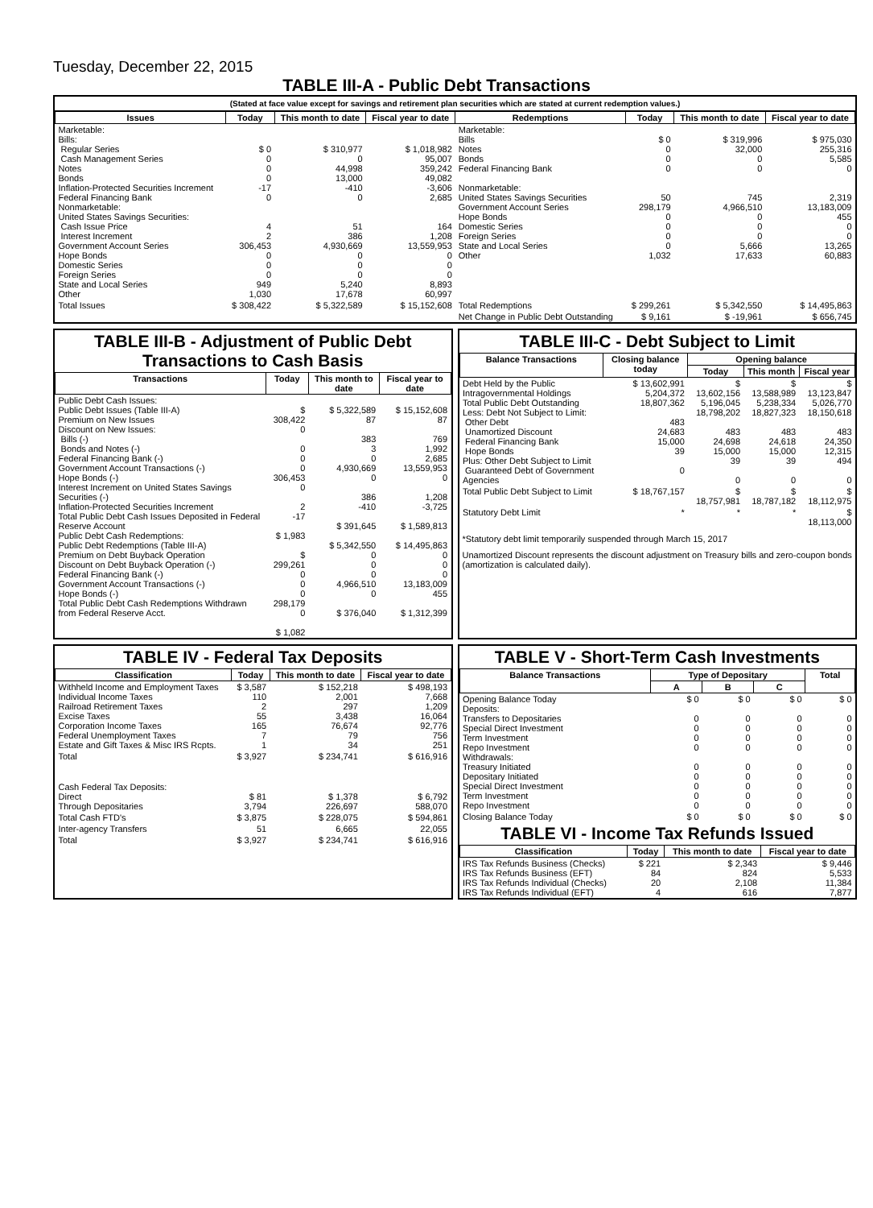Tuesday, December 22, 2015
TABLE III-A - Public Debt Transactions
(Stated at face value except for savings and retirement plan securities which are stated at current redemption values.)
| Issues | Today | This month to date | Fiscal year to date | Redemptions | Today | This month to date | Fiscal year to date |
| --- | --- | --- | --- | --- | --- | --- | --- |
| Marketable: Bills: Regular Series Cash Management Series Notes Bonds Inflation-Protected Securities Increment Federal Financing Bank Nonmarketable: United States Savings Securities: Cash Issue Price Interest Increment Government Account Series Hope Bonds Domestic Series Foreign Series State and Local Series Other | $ 0 0 0 0 -17 0 4 2 306,453 0 0 0 949 1,030 | $ 310,977 0 44,998 13,000 -410 0 51 386 4,930,669 0 0 0 5,240 17,678 | $ 1,018,982 95,007 359,242 49,082 -3,606 2,685 164 1,208 13,559,953 0 0 0 8,893 60,997 | Marketable: Bills Notes Bonds Federal Financing Bank Nonmarketable: United States Savings Securities Government Account Series Hope Bonds Domestic Series Foreign Series State and Local Series Other | $ 0 0 0 0 50 298,179 0 0 0 0 1,032 | $ 319,996 32,000 0 0 745 4,966,510 0 0 0 5,666 17,633 | $ 975,030 255,316 5,585 0 2,319 13,183,009 455 0 0 13,265 60,883 |
| Total Issues | $ 308,422 | $ 5,322,589 | $ 15,152,608 | Total Redemptions | $ 299,261 | $ 5,342,550 | $ 14,495,863 |
| | | | | Net Change in Public Debt Outstanding | $ 9,161 | $ -19,961 | $ 656,745 |
TABLE III-B - Adjustment of Public Debt Transactions to Cash Basis
| Transactions | Today | This month to date | Fiscal year to date |
| --- | --- | --- | --- |
| Public Debt Cash Issues: Public Debt Issues (Table III-A) Premium on New Issues Discount on New Issues: Bills (-) Bonds and Notes (-) Federal Financing Bank (-) Government Account Transactions (-) Hope Bonds (-) Interest Increment on United States Savings Securities (-) Inflation-Protected Securities Increment Total Public Debt Cash Issues Deposited in Federal Reserve Account Public Debt Cash Redemptions: Public Debt Redemptions (Table III-A) Premium on Debt Buyback Operation Discount on Debt Buyback Operation (-) Federal Financing Bank (-) Government Account Transactions (-) Hope Bonds (-) Total Public Debt Cash Redemptions Withdrawn from Federal Reserve Acct. | $ 308,422 0 0 0 0 306,453 0 2 -17 $ 1,983 $ 299,261 0 0 0 298,179 0 $ 1,082 | $ 5,322,589 87 383 3 0 4,930,669 0 386 -410 $ 391,645 $ 5,342,550 0 0 0 4,966,510 0 $ 376,040 | $ 15,152,608 87 769 1,992 2,685 13,559,953 0 1,208 -3,725 $ 1,589,813 $ 14,495,863 0 0 0 13,183,009 455 $ 1,312,399 |
TABLE III-C - Debt Subject to Limit
| Balance Transactions | Closing balance today | Opening balance | | |
| --- | --- | --- | --- | --- |
| | | Today | This month | Fiscal year |
| Debt Held by the Public Intragovernmental Holdings Total Public Debt Outstanding Less: Debt Not Subject to Limit: Other Debt Unamortized Discount Federal Financing Bank Hope Bonds Plus: Other Debt Subject to Limit Guaranteed Debt of Government Agencies | $ 13,602,991 5,204,372 18,807,362 483 24,683 15,000 39 0 | $ 13,602,156 5,196,045 18,798,202 483 24,698 15,000 39 0 | $ 13,588,989 5,238,334 18,827,323 483 24,618 15,000 39 0 | $ 13,123,847 5,026,770 18,150,618 483 24,350 12,315 494 0 |
| Total Public Debt Subject to Limit | $ 18,767,157 | $ 18,757,981 | $ 18,787,182 | $ 18,112,975 |
| Statutory Debt Limit | * | * | * | $ 18,113,000 |
*Statutory debt limit temporarily suspended through March 15, 2017
Unamortized Discount represents the discount adjustment on Treasury bills and zero-coupon bonds (amortization is calculated daily).
TABLE IV - Federal Tax Deposits
| Classification | Today | This month to date | Fiscal year to date |
| --- | --- | --- | --- |
| Withheld Income and Employment Taxes Individual Income Taxes Railroad Retirement Taxes Excise Taxes Corporation Income Taxes Federal Unemployment Taxes Estate and Gift Taxes & Misc IRS Rcpts. | $ 3,587 110 2 55 165 7 1 | $ 152,218 2,001 297 3,438 76,674 79 34 | $ 498,193 7,668 1,209 16,064 92,776 756 251 |
| Total | $ 3,927 | $ 234,741 | $ 616,916 |
| Cash Federal Tax Deposits: Direct Through Depositaries | $ 81 3,794 | $ 1,378 226,697 | $ 6,792 588,070 |
| Total Cash FTD's | $ 3,875 | $ 228,075 | $ 594,861 |
| Inter-agency Transfers | 51 | 6,665 | 22,055 |
| Total | $ 3,927 | $ 234,741 | $ 616,916 |
TABLE V - Short-Term Cash Investments
| Balance Transactions | Type of Depositary | | | Total |
| --- | --- | --- | --- | --- |
| | A | B | C | |
| Opening Balance Today Deposits: Transfers to Depositaries Special Direct Investment Term Investment Repo Investment Withdrawals: Treasury Initiated Depositary Initiated Special Direct Investment Term Investment Repo Investment | $ 0 0 0 0 0 0 0 0 0 0 | $ 0 0 0 0 0 0 0 0 0 0 | $ 0 0 0 0 0 0 0 0 0 0 | $ 0 0 0 0 0 0 0 0 0 0 |
| Closing Balance Today | $ 0 | $ 0 | $ 0 | $ 0 |
TABLE VI - Income Tax Refunds Issued
| Classification | Today | This month to date | Fiscal year to date |
| --- | --- | --- | --- |
| IRS Tax Refunds Business (Checks) IRS Tax Refunds Business (EFT) IRS Tax Refunds Individual (Checks) IRS Tax Refunds Individual (EFT) | $ 221 84 20 4 | $ 2,343 824 2,108 616 | $ 9,446 5,533 11,384 7,877 |